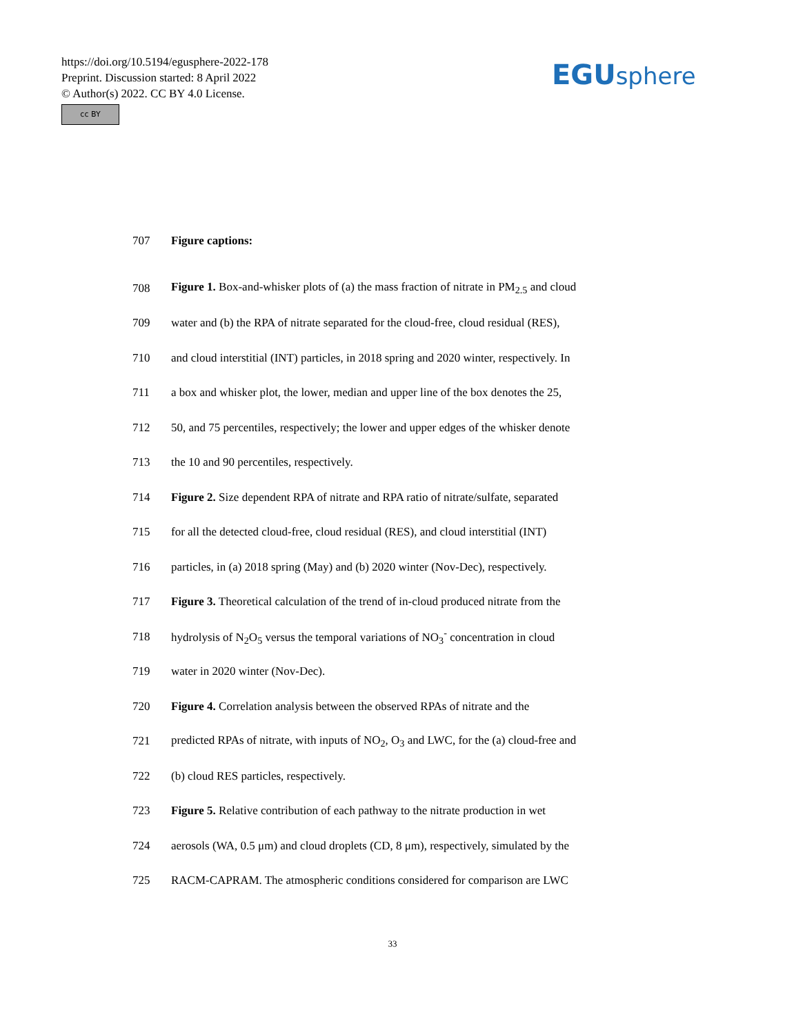https://doi.org/10.5194/egusphere-2022-178
Preprint. Discussion started: 8 April 2022
© Author(s) 2022. CC BY 4.0 License.
cc BY
EGUsphere
707 Figure captions:
708 Figure 1. Box-and-whisker plots of (a) the mass fraction of nitrate in PM<sub>2.5</sub> and cloud
709 water and (b) the RPA of nitrate separated for the cloud-free, cloud residual (RES),
710 and cloud interstitial (INT) particles, in 2018 spring and 2020 winter, respectively. In
711 a box and whisker plot, the lower, median and upper line of the box denotes the 25,
712 50, and 75 percentiles, respectively; the lower and upper edges of the whisker denote
713 the 10 and 90 percentiles, respectively.
714 Figure 2. Size dependent RPA of nitrate and RPA ratio of nitrate/sulfate, separated
715 for all the detected cloud-free, cloud residual (RES), and cloud interstitial (INT)
716 particles, in (a) 2018 spring (May) and (b) 2020 winter (Nov-Dec), respectively.
717 Figure 3. Theoretical calculation of the trend of in-cloud produced nitrate from the
718 hydrolysis of N<sub>2</sub>O<sub>5</sub> versus the temporal variations of NO<sub>3</sub><sup>-</sup> concentration in cloud
719 water in 2020 winter (Nov-Dec).
720 Figure 4. Correlation analysis between the observed RPAs of nitrate and the
721 predicted RPAs of nitrate, with inputs of NO<sub>2</sub>, O<sub>3</sub> and LWC, for the (a) cloud-free and
722 (b) cloud RES particles, respectively.
723 Figure 5. Relative contribution of each pathway to the nitrate production in wet
724 aerosols (WA, 0.5 μm) and cloud droplets (CD, 8 μm), respectively, simulated by the
725 RACM-CAPRAM. The atmospheric conditions considered for comparison are LWC
33